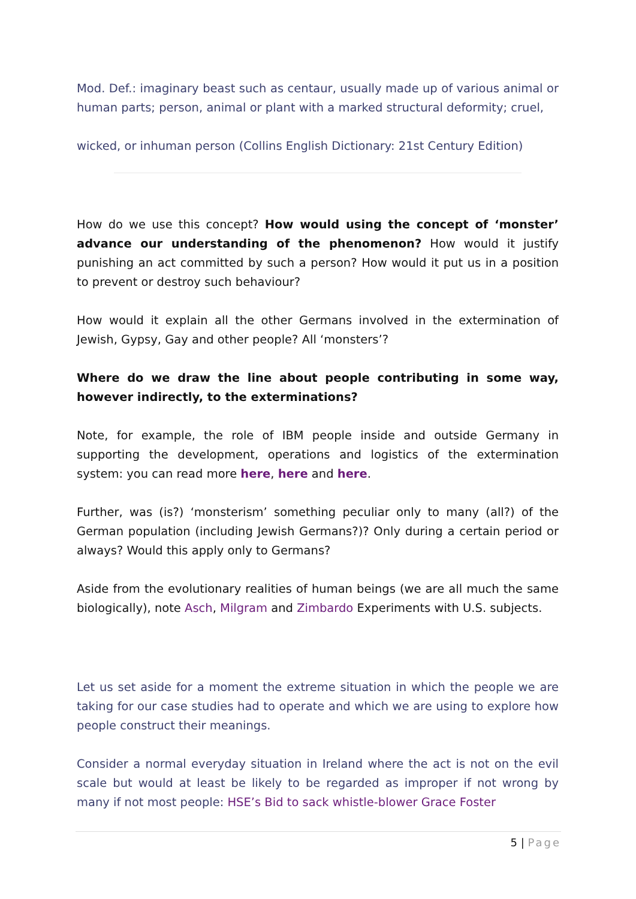Mod. Def.: imaginary beast such as centaur, usually made up of various animal or human parts; person, animal or plant with a marked structural deformity; cruel,
wicked, or inhuman person (Collins English Dictionary: 21st Century Edition)
How do we use this concept? How would using the concept of ‘monster’ advance our understanding of the phenomenon? How would it justify punishing an act committed by such a person? How would it put us in a position to prevent or destroy such behaviour?
How would it explain all the other Germans involved in the extermination of Jewish, Gypsy, Gay and other people? All ‘monsters’?
Where do we draw the line about people contributing in some way, however indirectly, to the exterminations?
Note, for example, the role of IBM people inside and outside Germany in supporting the development, operations and logistics of the extermination system: you can read more here, here and here.
Further, was (is?) ‘monsterism’ something peculiar only to many (all?) of the German population (including Jewish Germans?)? Only during a certain period or always? Would this apply only to Germans?
Aside from the evolutionary realities of human beings (we are all much the same biologically), note Asch, Milgram and Zimbardo Experiments with U.S. subjects.
Let us set aside for a moment the extreme situation in which the people we are taking for our case studies had to operate and which we are using to explore how people construct their meanings.
Consider a normal everyday situation in Ireland where the act is not on the evil scale but would at least be likely to be regarded as improper if not wrong by many if not most people: HSE’s Bid to sack whistle-blower Grace Foster
5 | Page